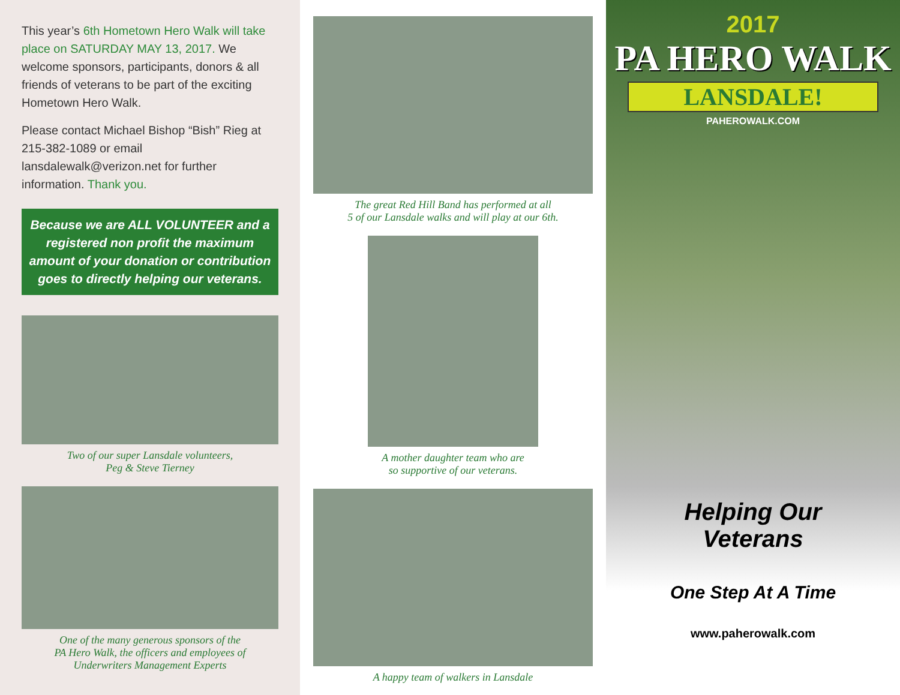This year’s 6th Hometown Hero Walk will take place on SATURDAY MAY 13, 2017. We welcome sponsors, participants, donors & all friends of veterans to be part of the exciting Hometown Hero Walk.
Please contact Michael Bishop “Bish” Rieg at 215-382-1089 or email lansdalewalk@verizon.net for further information. Thank you.
Because we are ALL VOLUNTEER and a registered non profit the maximum amount of your donation or contribution goes to directly helping our veterans.
Two of our super Lansdale volunteers,
Peg & Steve Tierney
One of the many generous sponsors of the
PA Hero Walk, the officers and employees of
Underwriters Management Experts
The great Red Hill Band has performed at all
5 of our Lansdale walks and will play at our 6th.
A mother daughter team who are
so supportive of our veterans.
A happy team of walkers in Lansdale
2017
PA HERO WALK
LANSDALE!
PAHEROWALK.COM
Helping Our
Veterans
One Step At A Time
www.paherowalk.com